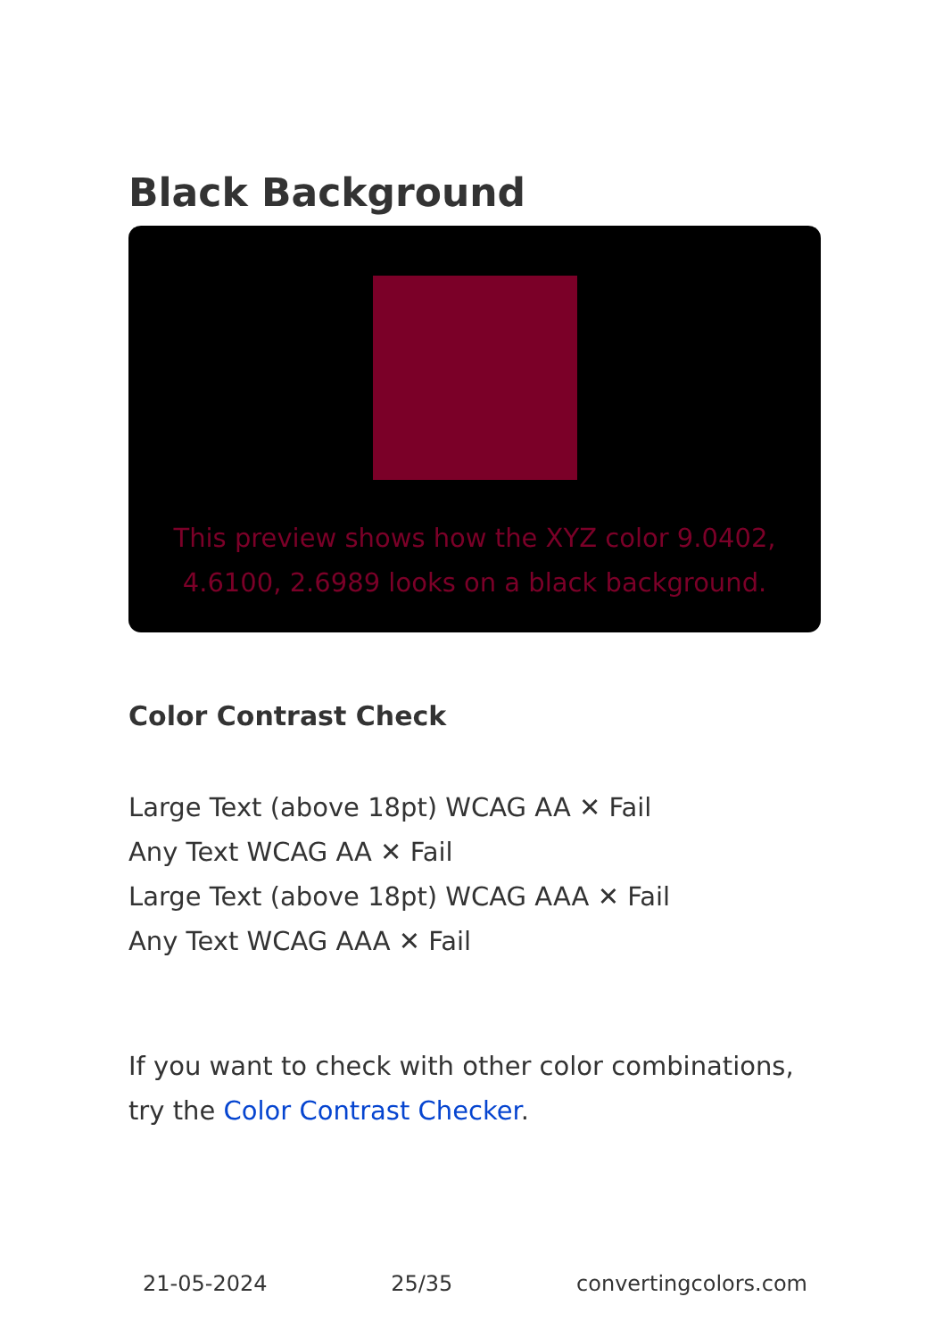Black Background
This preview shows how the XYZ color 9.0402, 4.6100, 2.6989 looks on a black background.
Color Contrast Check
Large Text (above 18pt) WCAG AA ✕ Fail
Any Text WCAG AA ✕ Fail
Large Text (above 18pt) WCAG AAA ✕ Fail
Any Text WCAG AAA ✕ Fail
If you want to check with other color combinations, try the Color Contrast Checker.
21-05-2024 25/35 convertingcolors.com